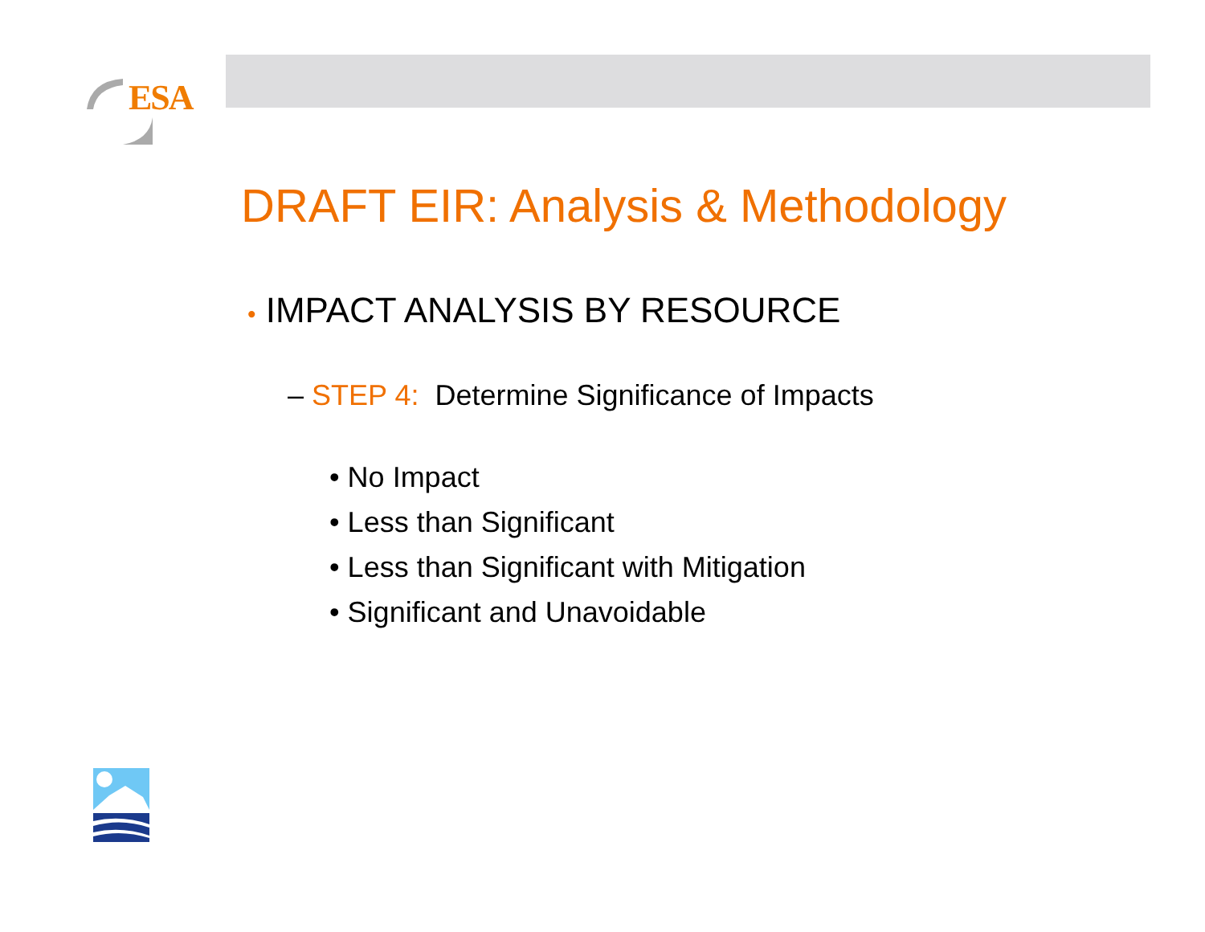ESA
DRAFT EIR: Analysis & Methodology
• IMPACT ANALYSIS BY RESOURCE
– STEP 4: Determine Significance of Impacts
• No Impact
• Less than Significant
• Less than Significant with Mitigation
• Significant and Unavoidable